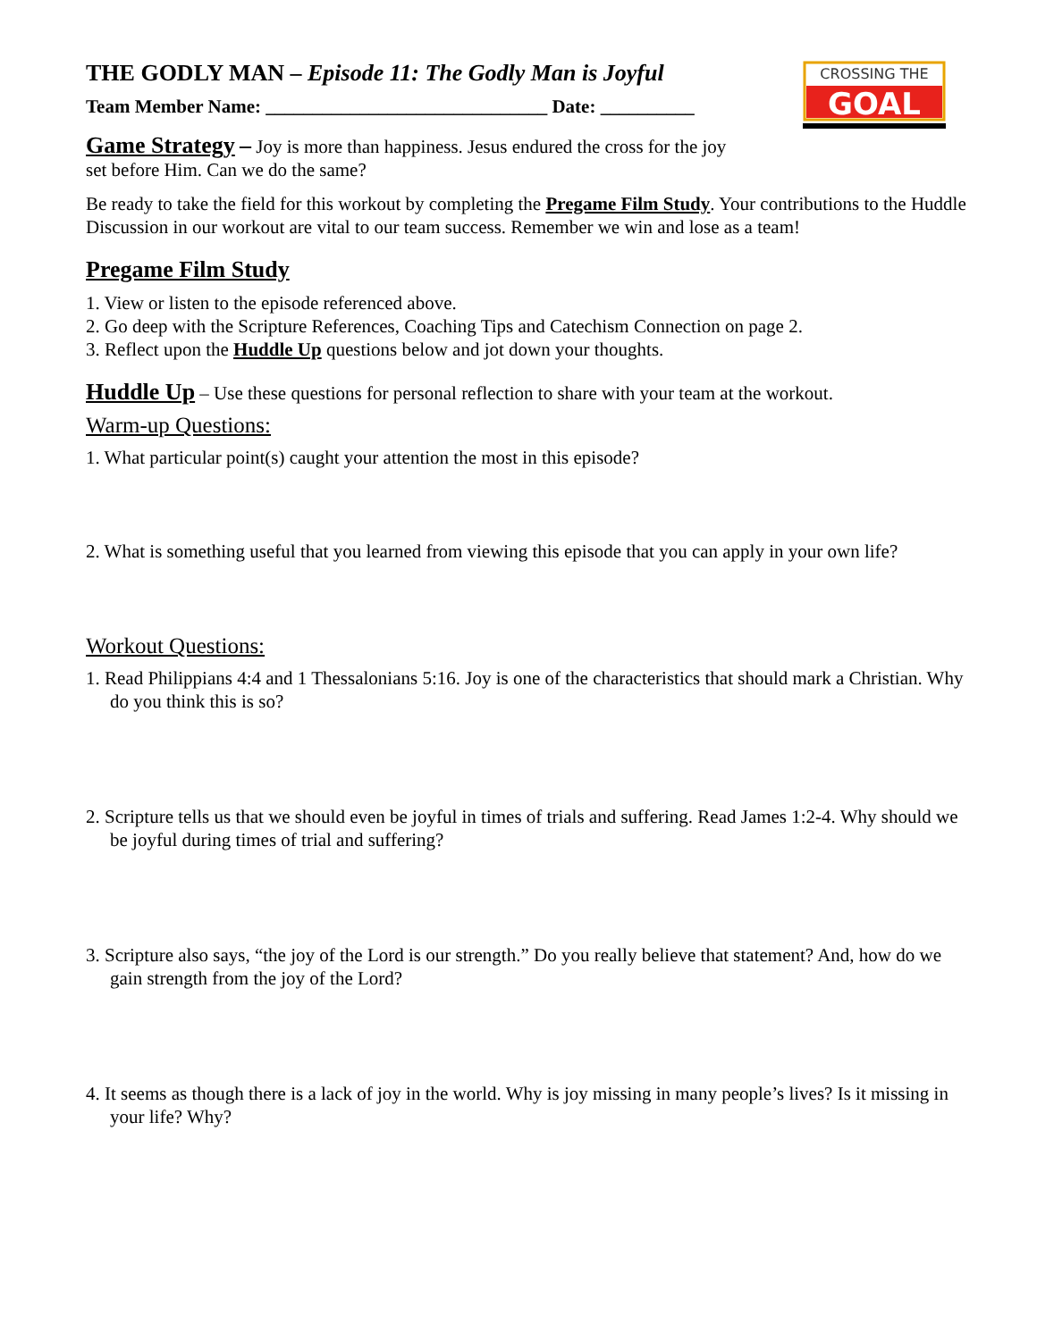CROSSING THE
GOAL
THE GODLY MAN – Episode 11: The Godly Man is Joyful
Team Member Name: ______________________________ Date: __________
Game Strategy – Joy is more than happiness. Jesus endured the cross for the joy
set before Him. Can we do the same?
Be ready to take the field for this workout by completing the Pregame Film Study. Your contributions to the Huddle Discussion in our workout are vital to our team success. Remember we win and lose as a team!
Pregame Film Study
1. View or listen to the episode referenced above.
2. Go deep with the Scripture References, Coaching Tips and Catechism Connection on page 2.
3. Reflect upon the Huddle Up questions below and jot down your thoughts.
Huddle Up – Use these questions for personal reflection to share with your team at the workout.
Warm-up Questions:
1. What particular point(s) caught your attention the most in this episode?
2. What is something useful that you learned from viewing this episode that you can apply in your own life?
Workout Questions:
1. Read Philippians 4:4 and 1 Thessalonians 5:16. Joy is one of the characteristics that should mark a Christian. Why do you think this is so?
2. Scripture tells us that we should even be joyful in times of trials and suffering. Read James 1:2-4. Why should we be joyful during times of trial and suffering?
3. Scripture also says, “the joy of the Lord is our strength.” Do you really believe that statement? And, how do we gain strength from the joy of the Lord?
4. It seems as though there is a lack of joy in the world. Why is joy missing in many people’s lives? Is it missing in your life? Why?